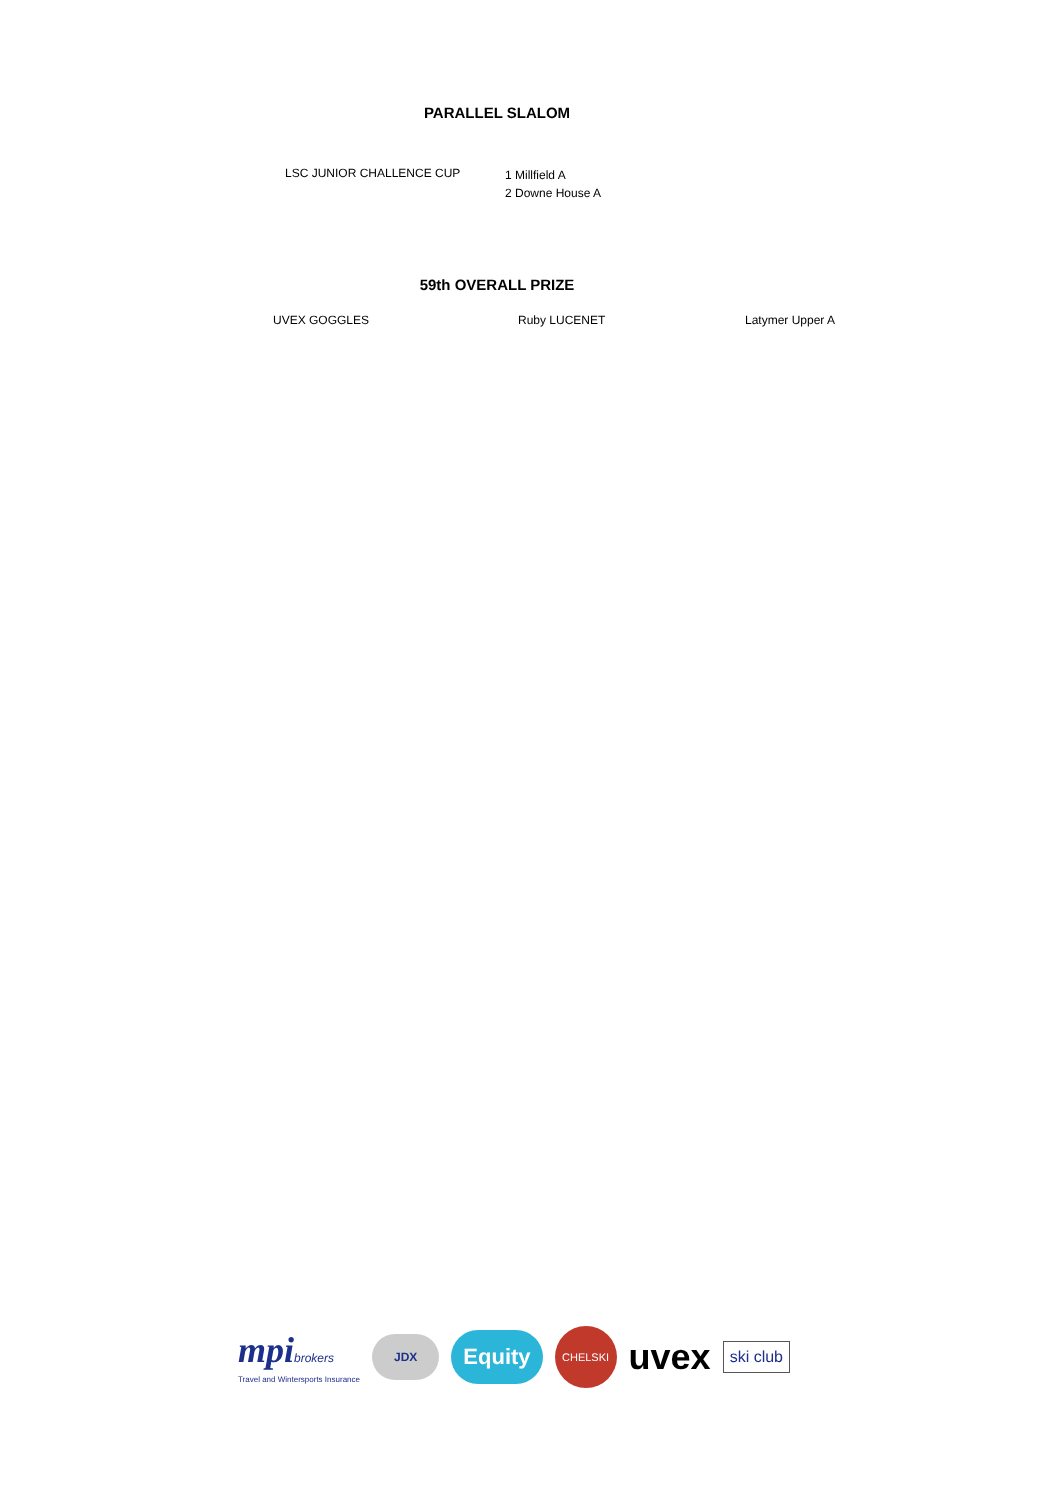PARALLEL SLALOM
LSC JUNIOR CHALLENCE CUP
1 Millfield A
2 Downe House A
59th OVERALL PRIZE
| UVEX GOGGLES | Ruby LUCENET | Latymer Upper A |
mpi brokers
Travel and Wintersports Insurance
JDX
Equity
CHELSKI
uvex
ski club